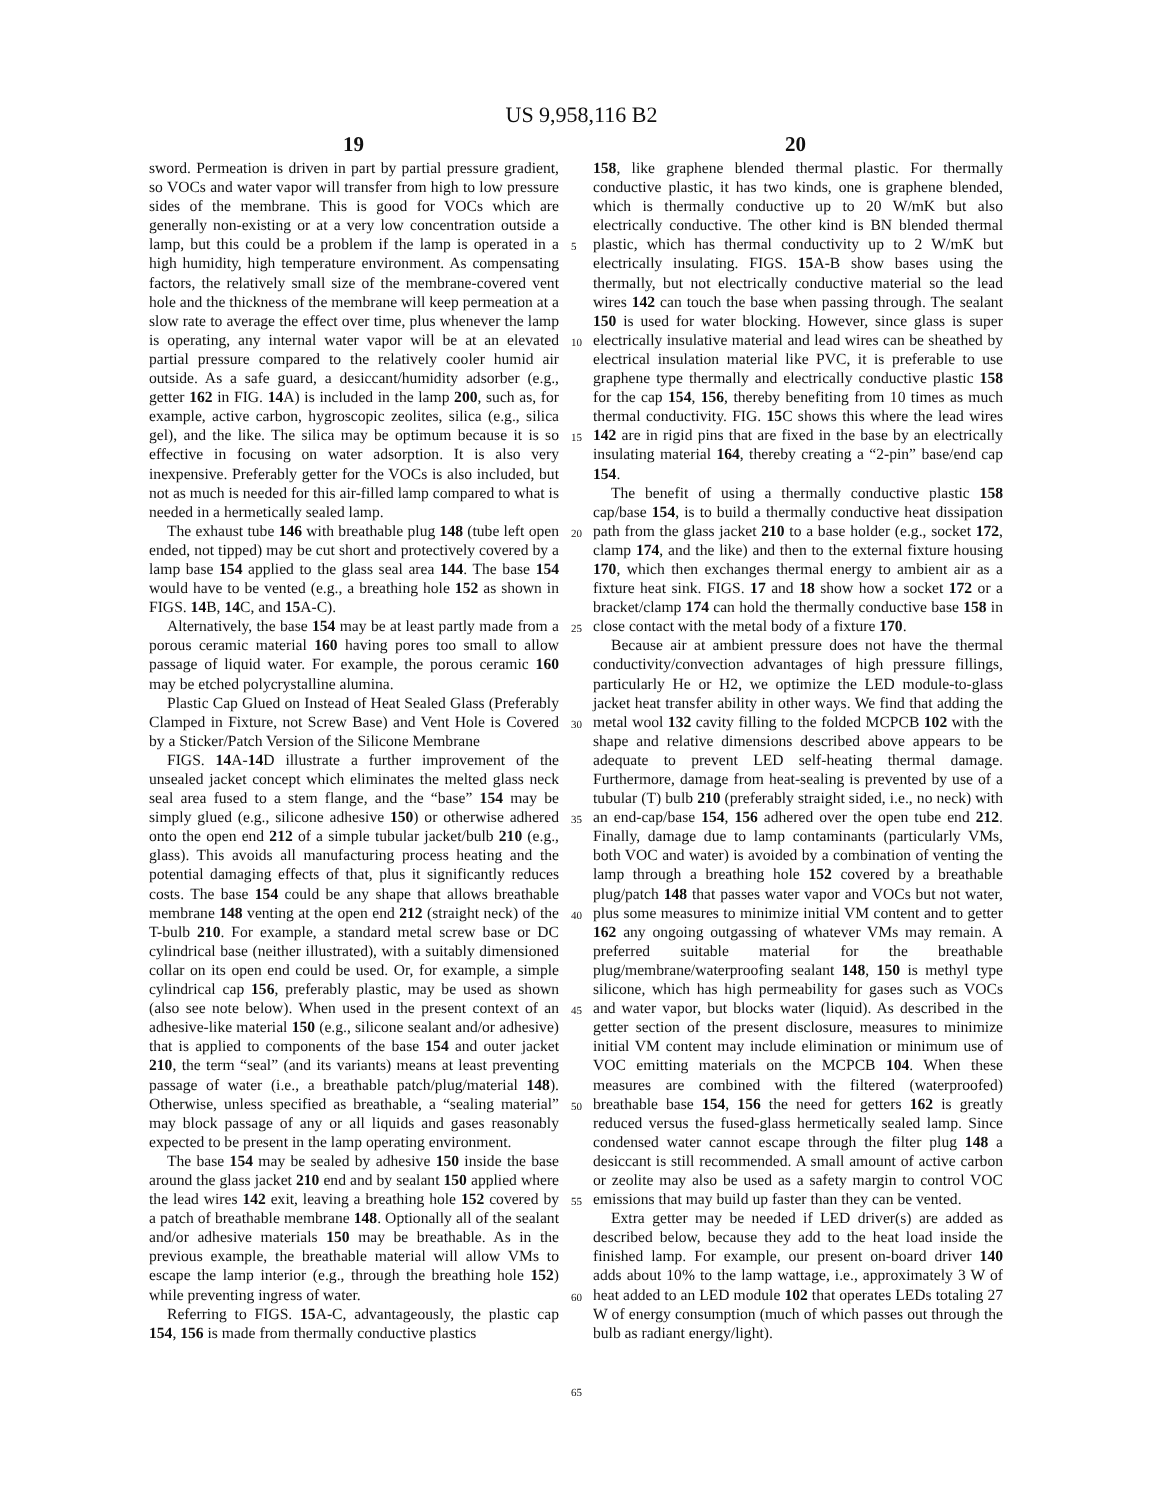US 9,958,116 B2
19 20
sword. Permeation is driven in part by partial pressure gradient, so VOCs and water vapor will transfer from high to low pressure sides of the membrane. This is good for VOCs which are generally non-existing or at a very low concentration outside a lamp, but this could be a problem if the lamp is operated in a high humidity, high temperature environment. As compensating factors, the relatively small size of the membrane-covered vent hole and the thickness of the membrane will keep permeation at a slow rate to average the effect over time, plus whenever the lamp is operating, any internal water vapor will be at an elevated partial pressure compared to the relatively cooler humid air outside. As a safe guard, a desiccant/humidity adsorber (e.g., getter 162 in FIG. 14 A) is included in the lamp 200, such as, for example, active carbon, hygroscopic zeolites, silica (e.g., silica gel), and the like. The silica may be optimum because it is so effective in focusing on water adsorption. It is also very inexpensive. Preferably getter for the VOCs is also included, but not as much is needed for this air-filled lamp compared to what is needed in a hermetically sealed lamp.
The exhaust tube 146 with breathable plug 148 (tube left open ended, not tipped) may be cut short and protectively covered by a lamp base 154 applied to the glass seal area 144. The base 154 would have to be vented (e.g., a breathing hole 152 as shown in FIGS. 14 B, 14 C, and 15 A-C).
Alternatively, the base 154 may be at least partly made from a porous ceramic material 160 having pores too small to allow passage of liquid water. For example, the porous ceramic 160 may be etched polycrystalline alumina.
Plastic Cap Glued on Instead of Heat Sealed Glass (Preferably Clamped in Fixture, not Screw Base) and Vent Hole is Covered by a Sticker/Patch Version of the Silicone Membrane
FIGS. 14 A-14 D illustrate a further improvement of the unsealed jacket concept which eliminates the melted glass neck seal area fused to a stem flange, and the “base” 154 may be simply glued (e.g., silicone adhesive 150) or otherwise adhered onto the open end 212 of a simple tubular jacket/bulb 210 (e.g., glass). This avoids all manufacturing process heating and the potential damaging effects of that, plus it significantly reduces costs. The base 154 could be any shape that allows breathable membrane 148 venting at the open end 212 (straight neck) of the T-bulb 210. For example, a standard metal screw base or DC cylindrical base (neither illustrated), with a suitably dimensioned collar on its open end could be used. Or, for example, a simple cylindrical cap 156, preferably plastic, may be used as shown (also see note below). When used in the present context of an adhesive-like material 150 (e.g., silicone sealant and/or adhesive) that is applied to components of the base 154 and outer jacket 210, the term “seal” (and its variants) means at least preventing passage of water (i.e., a breathable patch/plug/material 148). Otherwise, unless specified as breathable, a “sealing material” may block passage of any or all liquids and gases reasonably expected to be present in the lamp operating environment.
The base 154 may be sealed by adhesive 150 inside the base around the glass jacket 210 end and by sealant 150 applied where the lead wires 142 exit, leaving a breathing hole 152 covered by a patch of breathable membrane 148. Optionally all of the sealant and/or adhesive materials 150 may be breathable. As in the previous example, the breathable material will allow VMs to escape the lamp interior (e.g., through the breathing hole 152) while preventing ingress of water.
Referring to FIGS. 15 A-C, advantageously, the plastic cap 154, 156 is made from thermally conductive plastics
5
10
15
20
25
30
35
40
45
50
55
60
65
158, like graphene blended thermal plastic. For thermally conductive plastic, it has two kinds, one is graphene blended, which is thermally conductive up to 20 W/mK but also electrically conductive. The other kind is BN blended thermal plastic, which has thermal conductivity up to 2 W/mK but electrically insulating. FIGS. 15 A-B show bases using the thermally, but not electrically conductive material so the lead wires 142 can touch the base when passing through. The sealant 150 is used for water blocking. However, since glass is super electrically insulative material and lead wires can be sheathed by electrical insulation material like PVC, it is preferable to use graphene type thermally and electrically conductive plastic 158 for the cap 154, 156, thereby benefiting from 10 times as much thermal conductivity. FIG. 15 C shows this where the lead wires 142 are in rigid pins that are fixed in the base by an electrically insulating material 164, thereby creating a “2-pin” base/end cap 154.
The benefit of using a thermally conductive plastic 158 cap/base 154, is to build a thermally conductive heat dissipation path from the glass jacket 210 to a base holder (e.g., socket 172, clamp 174, and the like) and then to the external fixture housing 170, which then exchanges thermal energy to ambient air as a fixture heat sink. FIGS. 17 and 18 show how a socket 172 or a bracket/clamp 174 can hold the thermally conductive base 158 in close contact with the metal body of a fixture 170.
Because air at ambient pressure does not have the thermal conductivity/convection advantages of high pressure fillings, particularly He or H2, we optimize the LED module-to-glass jacket heat transfer ability in other ways. We find that adding the metal wool 132 cavity filling to the folded MCPCB 102 with the shape and relative dimensions described above appears to be adequate to prevent LED self-heating thermal damage. Furthermore, damage from heat-sealing is prevented by use of a tubular (T) bulb 210 (preferably straight sided, i.e., no neck) with an end-cap/base 154, 156 adhered over the open tube end 212. Finally, damage due to lamp contaminants (particularly VMs, both VOC and water) is avoided by a combination of venting the lamp through a breathing hole 152 covered by a breathable plug/patch 148 that passes water vapor and VOCs but not water, plus some measures to minimize initial VM content and to getter 162 any ongoing outgassing of whatever VMs may remain. A preferred suitable material for the breathable plug/membrane/waterproofing sealant 148, 150 is methyl type silicone, which has high permeability for gases such as VOCs and water vapor, but blocks water (liquid). As described in the getter section of the present disclosure, measures to minimize initial VM content may include elimination or minimum use of VOC emitting materials on the MCPCB 104. When these measures are combined with the filtered (waterproofed) breathable base 154, 156 the need for getters 162 is greatly reduced versus the fused-glass hermetically sealed lamp. Since condensed water cannot escape through the filter plug 148 a desiccant is still recommended. A small amount of active carbon or zeolite may also be used as a safety margin to control VOC emissions that may build up faster than they can be vented.
Extra getter may be needed if LED driver(s) are added as described below, because they add to the heat load inside the finished lamp. For example, our present on-board driver 140 adds about 10% to the lamp wattage, i.e., approximately 3 W of heat added to an LED module 102 that operates LEDs totaling 27 W of energy consumption (much of which passes out through the bulb as radiant energy/light).